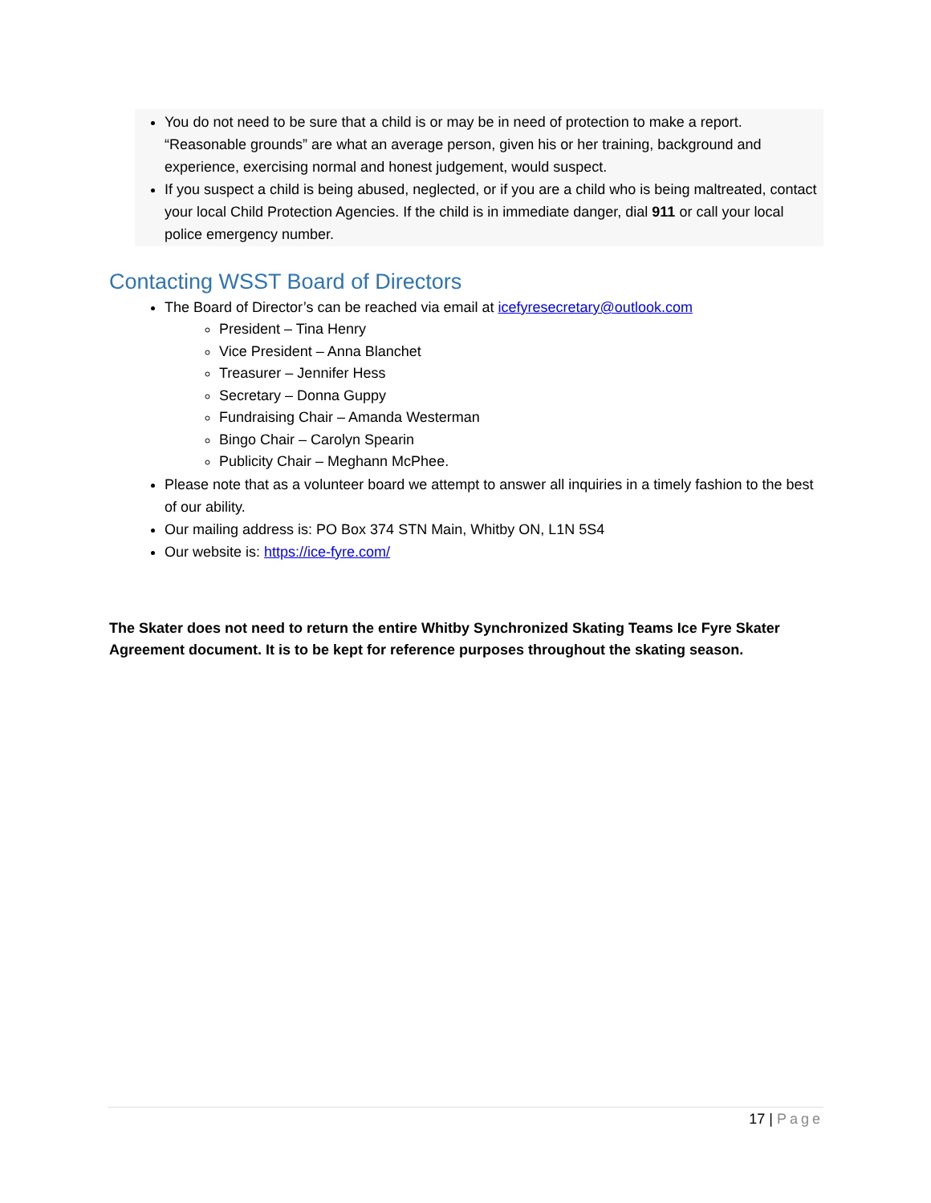You do not need to be sure that a child is or may be in need of protection to make a report. “Reasonable grounds” are what an average person, given his or her training, background and experience, exercising normal and honest judgement, would suspect.
If you suspect a child is being abused, neglected, or if you are a child who is being maltreated, contact your local Child Protection Agencies. If the child is in immediate danger, dial 911 or call your local police emergency number.
Contacting WSST Board of Directors
The Board of Director’s can be reached via email at icefyresecretary@outlook.com
President – Tina Henry
Vice President – Anna Blanchet
Treasurer – Jennifer Hess
Secretary – Donna Guppy
Fundraising Chair – Amanda Westerman
Bingo Chair – Carolyn Spearin
Publicity Chair – Meghann McPhee.
Please note that as a volunteer board we attempt to answer all inquiries in a timely fashion to the best of our ability.
Our mailing address is: PO Box 374 STN Main, Whitby ON, L1N 5S4
Our website is: https://ice-fyre.com/
The Skater does not need to return the entire Whitby Synchronized Skating Teams Ice Fyre Skater Agreement document. It is to be kept for reference purposes throughout the skating season.
17 | Page